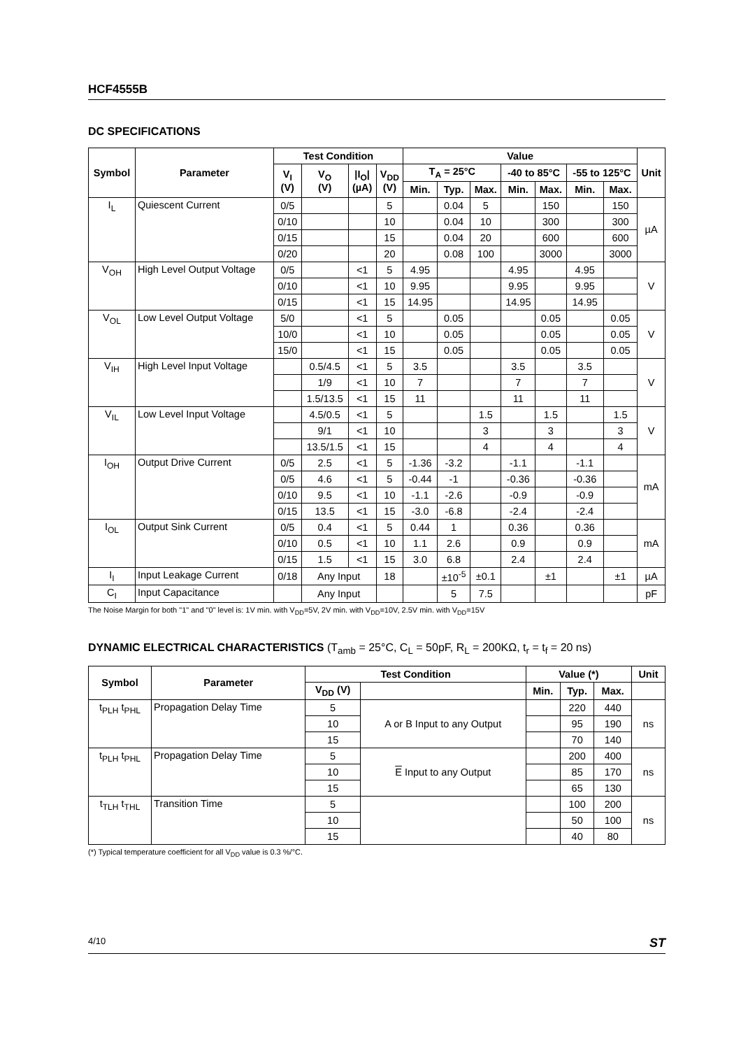HCF4555B
DC SPECIFICATIONS
| Symbol | Parameter | Test Condition | | | | Value | | | | | | | Unit |
| --- | --- | --- | --- | --- | --- | --- | --- | --- | --- | --- | --- | --- | --- |
| | | V<sub>I</sub> (V) | V<sub>O</sub> (V) | /I<sub>O</sub>/ (µA) | V<sub>DD</sub> (V) | T<sub>A</sub> = 25°C | | | -40 to 85°C | | -55 to 125°C | | |
| | | | | | | Min. | Typ. | Max. | Min. | Max. | Min. | Max. | |
| I<sub>L</sub> | Quiescent Current | 0/5 | | | 5 | | 0.04 | 5 | | 150 | | 150 | µA |
| | | 0/10 | | | 10 | | 0.04 | 10 | | 300 | | 300 | |
| | | 0/15 | | | 15 | | 0.04 | 20 | | 600 | | 600 | |
| | | 0/20 | | | 20 | | 0.08 | 100 | | 3000 | | 3000 | |
| V<sub>OH</sub> | High Level Output Voltage | 0/5 | | <1 | 5 | 4.95 | | | 4.95 | | 4.95 | | V |
| | | 0/10 | | <1 | 10 | 9.95 | | | 9.95 | | 9.95 | | |
| | | 0/15 | | <1 | 15 | 14.95 | | | 14.95 | | 14.95 | | |
| V<sub>OL</sub> | Low Level Output Voltage | 5/0 | | <1 | 5 | | 0.05 | | | 0.05 | | 0.05 | V |
| | | 10/0 | | <1 | 10 | | 0.05 | | | 0.05 | | 0.05 | |
| | | 15/0 | | <1 | 15 | | 0.05 | | | 0.05 | | 0.05 | |
| V<sub>IH</sub> | High Level Input Voltage | | 0.5/4.5 | <1 | 5 | 3.5 | | | 3.5 | | 3.5 | | V |
| | | | 1/9 | <1 | 10 | 7 | | | 7 | | 7 | | |
| | | | 1.5/13.5 | <1 | 15 | 11 | | | 11 | | 11 | | |
| V<sub>IL</sub> | Low Level Input Voltage | | 4.5/0.5 | <1 | 5 | | | 1.5 | | 1.5 | | 1.5 | V |
| | | | 9/1 | <1 | 10 | | | 3 | | 3 | | 3 | |
| | | | 13.5/1.5 | <1 | 15 | | | 4 | | 4 | | 4 | |
| I<sub>OH</sub> | Output Drive Current | 0/5 | 2.5 | <1 | 5 | -1.36 | -3.2 | | -1.1 | | -1.1 | | mA |
| | | 0/5 | 4.6 | <1 | 5 | -0.44 | -1 | | -0.36 | | -0.36 | | |
| | | 0/10 | 9.5 | <1 | 10 | -1.1 | -2.6 | | -0.9 | | -0.9 | | |
| | | 0/15 | 13.5 | <1 | 15 | -3.0 | -6.8 | | -2.4 | | -2.4 | | |
| I<sub>OL</sub> | Output Sink Current | 0/5 | 0.4 | <1 | 5 | 0.44 | 1 | | 0.36 | | 0.36 | | mA |
| | | 0/10 | 0.5 | <1 | 10 | 1.1 | 2.6 | | 0.9 | | 0.9 | | |
| | | 0/15 | 1.5 | <1 | 15 | 3.0 | 6.8 | | 2.4 | | 2.4 | | |
| I<sub>I</sub> | Input Leakage Current | 0/18 | Any Input | | 18 | | ±10<sup>-5</sup> | ±0.1 | | ±1 | | ±1 | µA |
| C<sub>I</sub> | Input Capacitance | | Any Input | | | | 5 | 7.5 | | | | | pF |
The Noise Margin for both "1" and "0" level is: 1V min. with V<sub>DD</sub>=5V, 2V min. with V<sub>DD</sub>=10V, 2.5V min. with V<sub>DD</sub>=15V
DYNAMIC ELECTRICAL CHARACTERISTICS (T<sub>amb</sub> = 25°C, C<sub>L</sub> = 50pF, R<sub>L</sub> = 200KΩ, t<sub>r</sub> = t<sub>f</sub> = 20 ns)
| Symbol | Parameter | Test Condition | | Value (*) | | | Unit |
| --- | --- | --- | --- | --- | --- | --- | --- |
| | | V<sub>DD</sub> (V) | | Min. | Typ. | Max. | |
| t<sub>PLH</sub> t<sub>PHL</sub> | Propagation Delay Time | 5 | A or B Input to any Output | | 220 | 440 | ns |
| | | 10 | | | 95 | 190 | |
| | | 15 | | | 70 | 140 | |
| t<sub>PLH</sub> t<sub>PHL</sub> | Propagation Delay Time | 5 | E Input to any Output | | 200 | 400 | ns |
| | | 10 | | | 85 | 170 | |
| | | 15 | | | 65 | 130 | |
| t<sub>TLH</sub> t<sub>THL</sub> | Transition Time | 5 | | | 100 | 200 | ns |
| | | 10 | | | 50 | 100 | |
| | | 15 | | | 40 | 80 | |
(*) Typical temperature coefficient for all V<sub>DD</sub> value is 0.3 %/°C.
4/10 ST